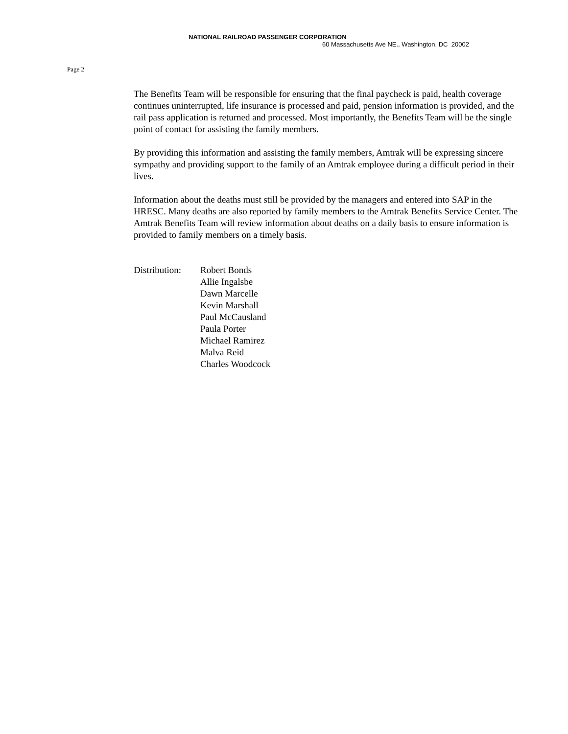NATIONAL RAILROAD PASSENGER CORPORATION
60 Massachusetts Ave NE., Washington, DC 20002
Page 2
The Benefits Team will be responsible for ensuring that the final paycheck is paid, health coverage continues uninterrupted, life insurance is processed and paid, pension information is provided, and the rail pass application is returned and processed. Most importantly, the Benefits Team will be the single point of contact for assisting the family members.
By providing this information and assisting the family members, Amtrak will be expressing sincere sympathy and providing support to the family of an Amtrak employee during a difficult period in their lives.
Information about the deaths must still be provided by the managers and entered into SAP in the HRESC. Many deaths are also reported by family members to the Amtrak Benefits Service Center. The Amtrak Benefits Team will review information about deaths on a daily basis to ensure information is provided to family members on a timely basis.
Distribution:
Robert Bonds
Allie Ingalsbe
Dawn Marcelle
Kevin Marshall
Paul McCausland
Paula Porter
Michael Ramirez
Malva Reid
Charles Woodcock